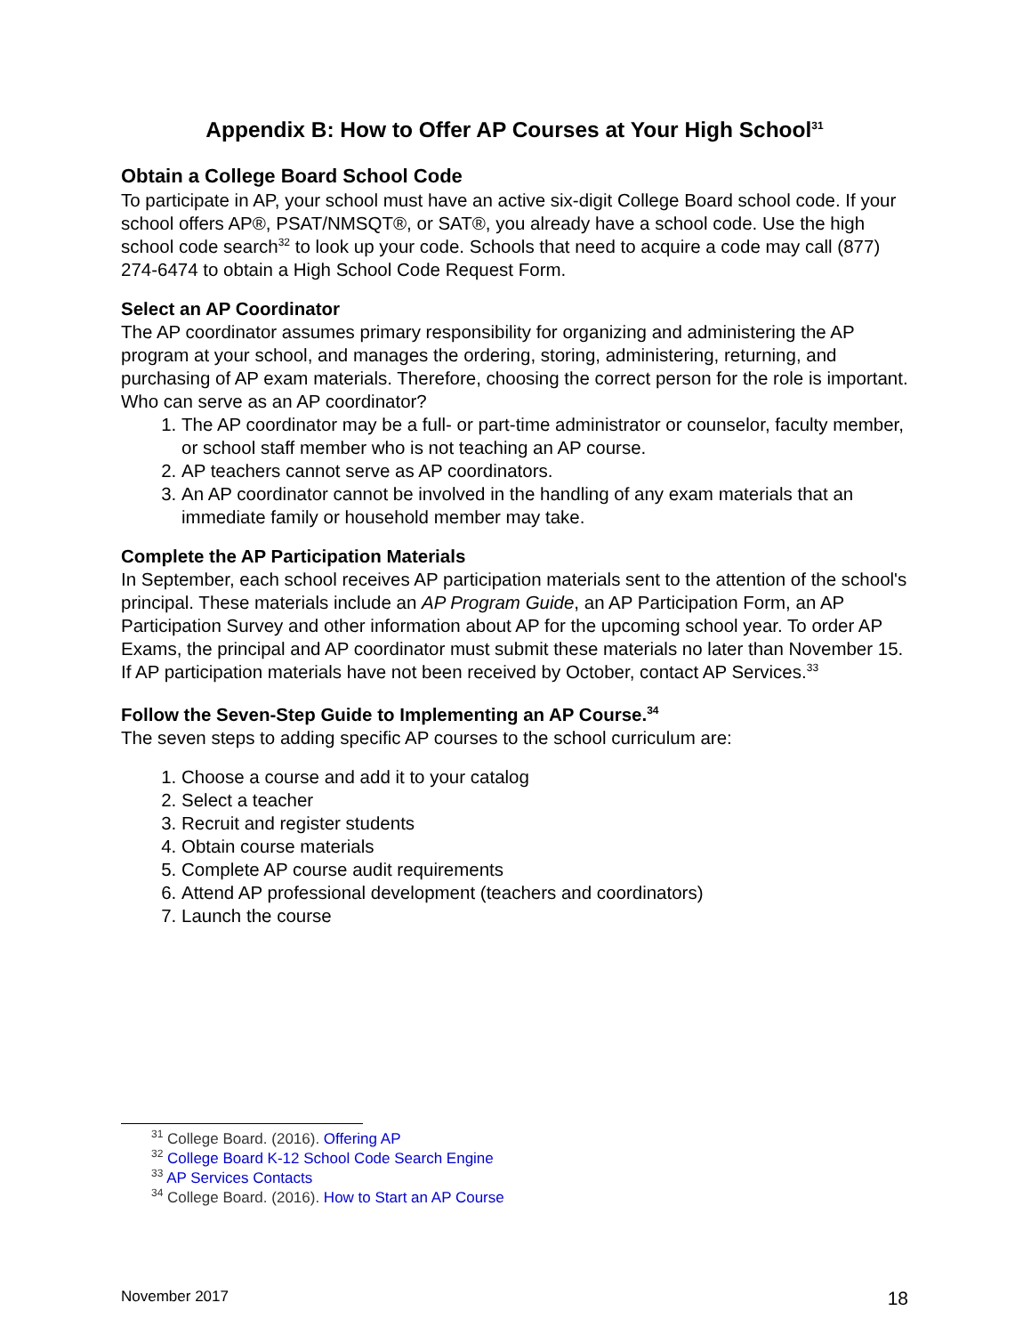Appendix B: How to Offer AP Courses at Your High School<sup>31</sup>
Obtain a College Board School Code
To participate in AP, your school must have an active six-digit College Board school code. If your school offers AP®, PSAT/NMSQT®, or SAT®, you already have a school code. Use the high school code search<sup>32</sup> to look up your code. Schools that need to acquire a code may call (877) 274-6474 to obtain a High School Code Request Form.
Select an AP Coordinator
The AP coordinator assumes primary responsibility for organizing and administering the AP program at your school, and manages the ordering, storing, administering, returning, and purchasing of AP exam materials. Therefore, choosing the correct person for the role is important.
Who can serve as an AP coordinator?
1. The AP coordinator may be a full- or part-time administrator or counselor, faculty member, or school staff member who is not teaching an AP course.
2. AP teachers cannot serve as AP coordinators.
3. An AP coordinator cannot be involved in the handling of any exam materials that an immediate family or household member may take.
Complete the AP Participation Materials
In September, each school receives AP participation materials sent to the attention of the school's principal. These materials include an AP Program Guide, an AP Participation Form, an AP Participation Survey and other information about AP for the upcoming school year. To order AP Exams, the principal and AP coordinator must submit these materials no later than November 15. If AP participation materials have not been received by October, contact AP Services.<sup>33</sup>
Follow the Seven-Step Guide to Implementing an AP Course.<sup>34</sup>
The seven steps to adding specific AP courses to the school curriculum are:
1. Choose a course and add it to your catalog
2. Select a teacher
3. Recruit and register students
4. Obtain course materials
5. Complete AP course audit requirements
6. Attend AP professional development (teachers and coordinators)
7. Launch the course
<sup>31</sup> College Board. (2016). Offering AP
<sup>32</sup> College Board K-12 School Code Search Engine
<sup>33</sup> AP Services Contacts
<sup>34</sup> College Board. (2016). How to Start an AP Course
November 2017 18